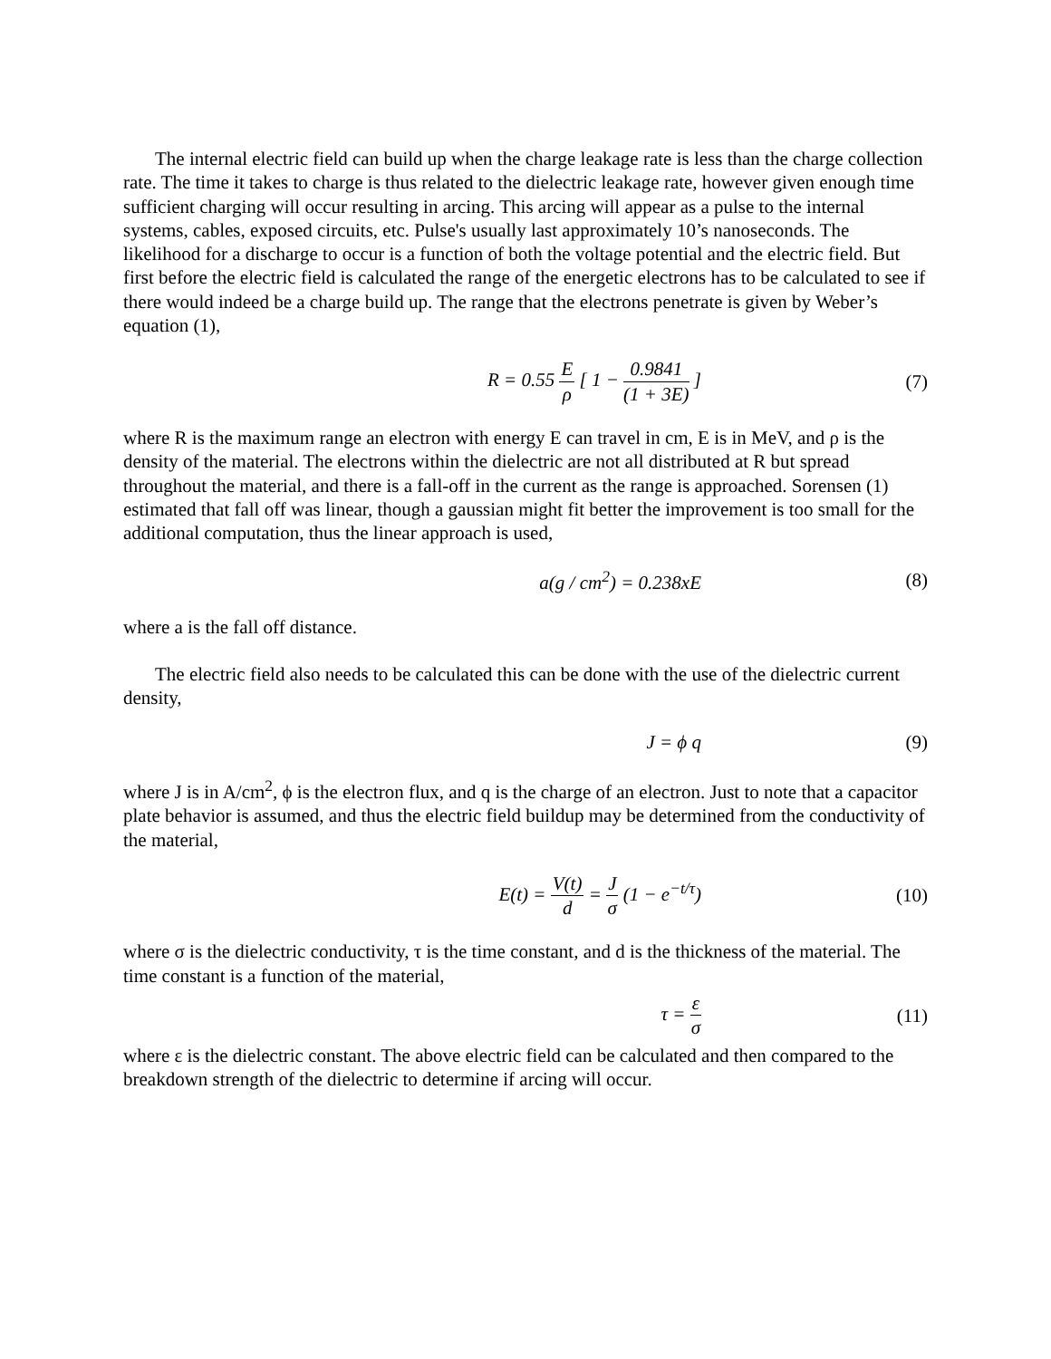The internal electric field can build up when the charge leakage rate is less than the charge collection rate. The time it takes to charge is thus related to the dielectric leakage rate, however given enough time sufficient charging will occur resulting in arcing. This arcing will appear as a pulse to the internal systems, cables, exposed circuits, etc. Pulse's usually last approximately 10’s nanoseconds. The likelihood for a discharge to occur is a function of both the voltage potential and the electric field. But first before the electric field is calculated the range of the energetic electrons has to be calculated to see if there would indeed be a charge build up. The range that the electrons penetrate is given by Weber’s equation (1),
R = 0.55 E ρ [ 1 − 0.9841 (1 + 3E) ]
(7)
where R is the maximum range an electron with energy E can travel in cm, E is in MeV, and ρ is the density of the material. The electrons within the dielectric are not all distributed at R but spread throughout the material, and there is a fall-off in the current as the range is approached. Sorensen (1) estimated that fall off was linear, though a gaussian might fit better the improvement is too small for the additional computation, thus the linear approach is used,
a(g / cm<sup>2</sup>) = 0.238xE (8)
where a is the fall off distance.
The electric field also needs to be calculated this can be done with the use of the dielectric current density,
J = ϕ q (9)
where J is in A/cm<sup>2</sup>, ϕ is the electron flux, and q is the charge of an electron. Just to note that a capacitor plate behavior is assumed, and thus the electric field buildup may be determined from the conductivity of the material,
E(t) = V(t) d = J σ (1 − e<sup>−t/τ</sup>)
(10)
where σ is the dielectric conductivity, τ is the time constant, and d is the thickness of the material. The time constant is a function of the material,
τ = ε σ (11)
where ε is the dielectric constant. The above electric field can be calculated and then compared to the breakdown strength of the dielectric to determine if arcing will occur.